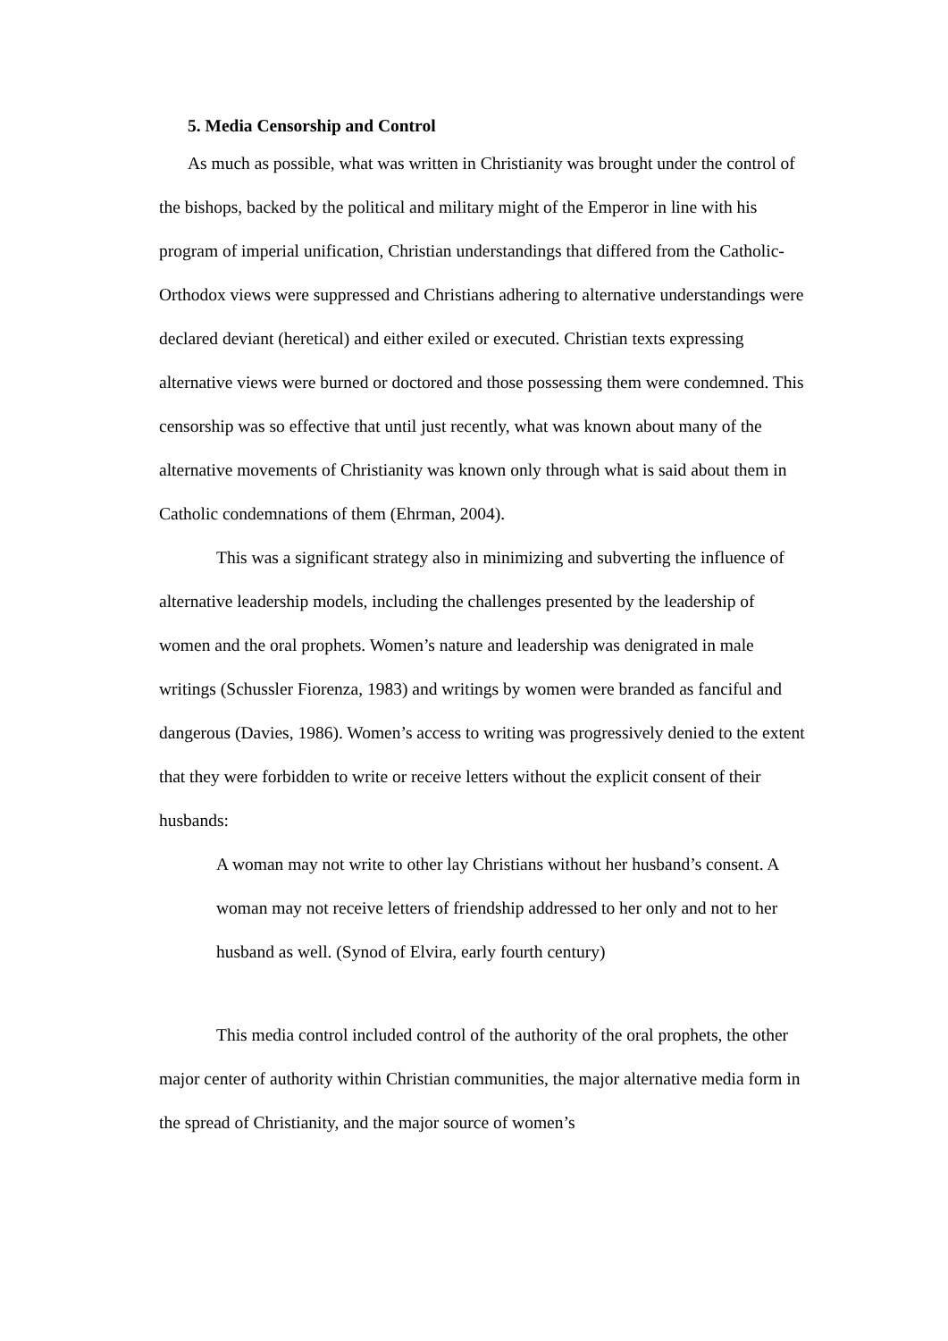5. Media Censorship and Control
As much as possible, what was written in Christianity was brought under the control of the bishops, backed by the political and military might of the Emperor in line with his program of imperial unification, Christian understandings that differed from the Catholic-Orthodox views were suppressed and Christians adhering to alternative understandings were declared deviant (heretical) and either exiled or executed. Christian texts expressing alternative views were burned or doctored and those possessing them were condemned. This censorship was so effective that until just recently, what was known about many of the alternative movements of Christianity was known only through what is said about them in Catholic condemnations of them (Ehrman, 2004).
This was a significant strategy also in minimizing and subverting the influence of alternative leadership models, including the challenges presented by the leadership of women and the oral prophets. Women’s nature and leadership was denigrated in male writings (Schussler Fiorenza, 1983) and writings by women were branded as fanciful and dangerous (Davies, 1986). Women’s access to writing was progressively denied to the extent that they were forbidden to write or receive letters without the explicit consent of their husbands:
A woman may not write to other lay Christians without her husband’s consent. A woman may not receive letters of friendship addressed to her only and not to her husband as well. (Synod of Elvira, early fourth century)
This media control included control of the authority of the oral prophets, the other major center of authority within Christian communities, the major alternative media form in the spread of Christianity, and the major source of women’s